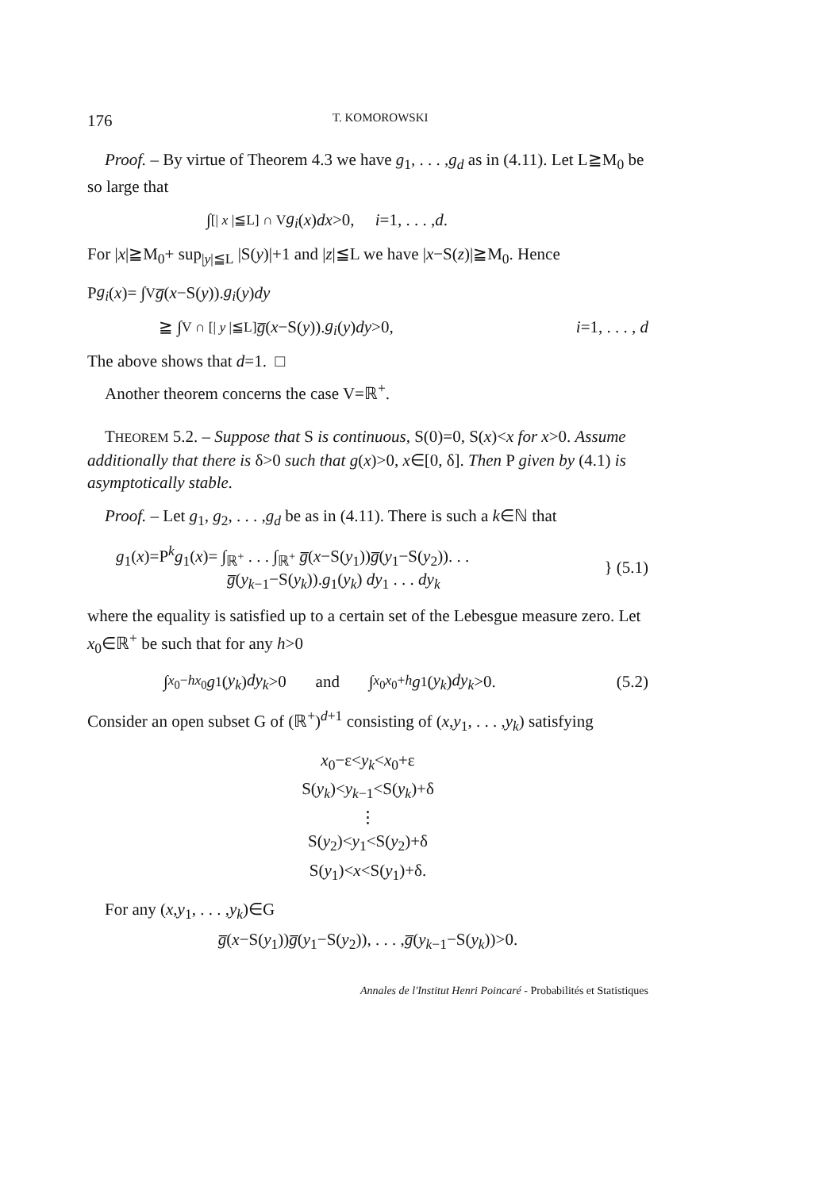176 T. KOMOROWSKI
Proof. – By virtue of Theorem 4.3 we have g<sub>1</sub>, . . . ,g<sub>d</sub> as in (4.11). Let L≧M<sub>0</sub> be so large that
∫<sub>[| x |≦L] ∩ V</sub> g<sub>i</sub> (x) dx >0, i =1, . . . , d.
For |x|≧M<sub>0</sub>+ sup<sub>|y|≦L</sub> |S(y)|+1 and |z|≦L we have |x−S(z)|≧M<sub>0</sub>. Hence
P g<sub>i</sub> (x)= ∫<sub>V</sub> g̅ (x −S(y)). g<sub>i</sub> (y) dy
≧ ∫<sub>V ∩ [| y |≦L]</sub> g̅ (x −S(y)). g<sub>i</sub> (y) dy >0, i=1, . . . , d
The above shows that d=1. □
Another theorem concerns the case V=ℝ<sup>+</sup>.
THEOREM 5.2. – Suppose that S is continuous, S(0)=0, S(x)<x for x>0. Assume additionally that there is δ>0 such that g(x)>0, x∈[0, δ]. Then P given by (4.1) is asymptotically stable.
Proof. – Let g<sub>1</sub>, g<sub>2</sub>, . . . ,g<sub>d</sub> be as in (4.11). There is such a k∈ℕ that
g<sub>1</sub>(x)=P<sup>k</sup>g<sub>1</sub>(x)= ∫<sub>ℝ<sup>+</sup></sub> . . . ∫<sub>ℝ<sup>+</sup></sub> g̅(x−S(y<sub>1</sub>))g̅(y<sub>1</sub>−S(y<sub>2</sub>)). . .
g̅(y<sub>k−1</sub>−S(y<sub>k</sub>)).g<sub>1</sub>(y<sub>k</sub>) dy<sub>1</sub> . . . dy<sub>k</sub>
} (5.1)
where the equality is satisfied up to a certain set of the Lebesgue measure zero. Let x<sub>0</sub>∈ℝ<sup>+</sup> be such that for any h>0
∫<sub>x<sub>0</sub>−h</sub><sup>x<sub>0</sub></sup> g<sub>1</sub>(y<sub>k</sub>) dy<sub>k</sub> >0 and ∫<sub>x<sub>0</sub></sub><sup>x<sub>0</sub>+h</sup> g<sub>1</sub>(y<sub>k</sub>) dy<sub>k</sub> >0. (5.2)
Consider an open subset G of (ℝ<sup>+</sup>)<sup>d+1</sup> consisting of (x,y<sub>1</sub>, . . . ,y<sub>k</sub>) satisfying
x<sub>0</sub>−ε<y<sub>k</sub><x<sub>0</sub>+ε
S(y<sub>k</sub>)<y<sub>k−1</sub><S(y<sub>k</sub>)+δ
⋮
S(y<sub>2</sub>)<y<sub>1</sub><S(y<sub>2</sub>)+δ
S(y<sub>1</sub>)<x<S(y<sub>1</sub>)+δ.
For any (x,y<sub>1</sub>, . . . ,y<sub>k</sub>)∈G
g̅(x−S(y<sub>1</sub>))g̅(y<sub>1</sub>−S(y<sub>2</sub>)), . . . ,g̅(y<sub>k−1</sub>−S(y<sub>k</sub>))>0.
Annales de l'Institut Henri Poincaré - Probabilités et Statistiques